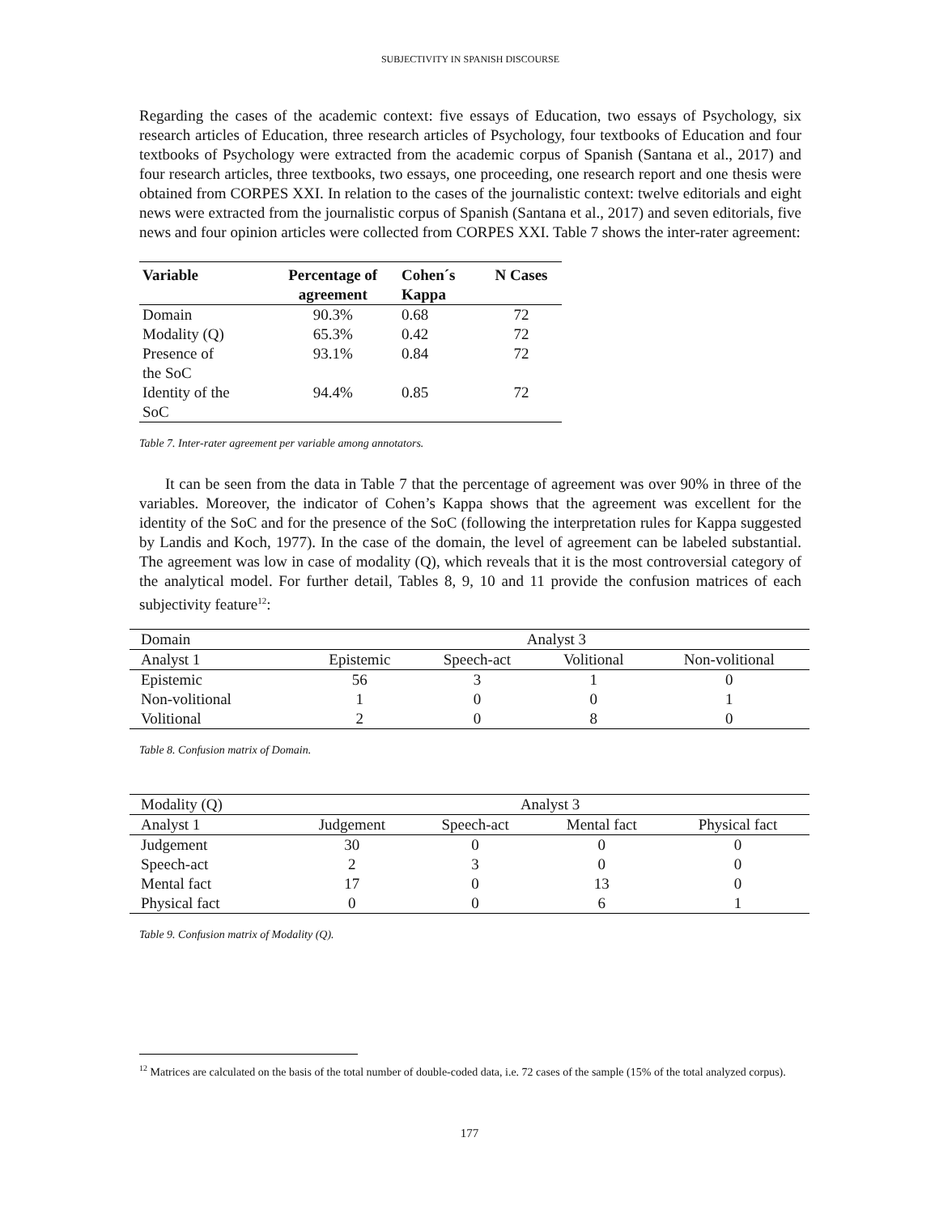SUBJECTIVITY IN SPANISH DISCOURSE
Regarding the cases of the academic context: five essays of Education, two essays of Psychology, six research articles of Education, three research articles of Psychology, four textbooks of Education and four textbooks of Psychology were extracted from the academic corpus of Spanish (Santana et al., 2017) and four research articles, three textbooks, two essays, one proceeding, one research report and one thesis were obtained from CORPES XXI. In relation to the cases of the journalistic context: twelve editorials and eight news were extracted from the journalistic corpus of Spanish (Santana et al., 2017) and seven editorials, five news and four opinion articles were collected from CORPES XXI. Table 7 shows the inter-rater agreement:
| Variable | Percentage of agreement | Cohen´s Kappa | N Cases |
| --- | --- | --- | --- |
| Domain | 90.3% | 0.68 | 72 |
| Modality (Q) | 65.3% | 0.42 | 72 |
| Presence of the SoC | 93.1% | 0.84 | 72 |
| Identity of the SoC | 94.4% | 0.85 | 72 |
Table 7. Inter-rater agreement per variable among annotators.
It can be seen from the data in Table 7 that the percentage of agreement was over 90% in three of the variables. Moreover, the indicator of Cohen’s Kappa shows that the agreement was excellent for the identity of the SoC and for the presence of the SoC (following the interpretation rules for Kappa suggested by Landis and Koch, 1977). In the case of the domain, the level of agreement can be labeled substantial. The agreement was low in case of modality (Q), which reveals that it is the most controversial category of the analytical model. For further detail, Tables 8, 9, 10 and 11 provide the confusion matrices of each subjectivity feature<sup>12</sup>:
| Domain | Analyst 3 | | | |
| Analyst 1 | Epistemic | Speech-act | Volitional | Non-volitional |
| Epistemic | 56 | 3 | 1 | 0 |
| Non-volitional | 1 | 0 | 0 | 1 |
| Volitional | 2 | 0 | 8 | 0 |
Table 8. Confusion matrix of Domain.
| Modality (Q) | Analyst 3 | | | |
| Analyst 1 | Judgement | Speech-act | Mental fact | Physical fact |
| Judgement | 30 | 0 | 0 | 0 |
| Speech-act | 2 | 3 | 0 | 0 |
| Mental fact | 17 | 0 | 13 | 0 |
| Physical fact | 0 | 0 | 6 | 1 |
Table 9. Confusion matrix of Modality (Q).
<sup>12</sup> Matrices are calculated on the basis of the total number of double-coded data, i.e. 72 cases of the sample (15% of the total analyzed corpus).
177